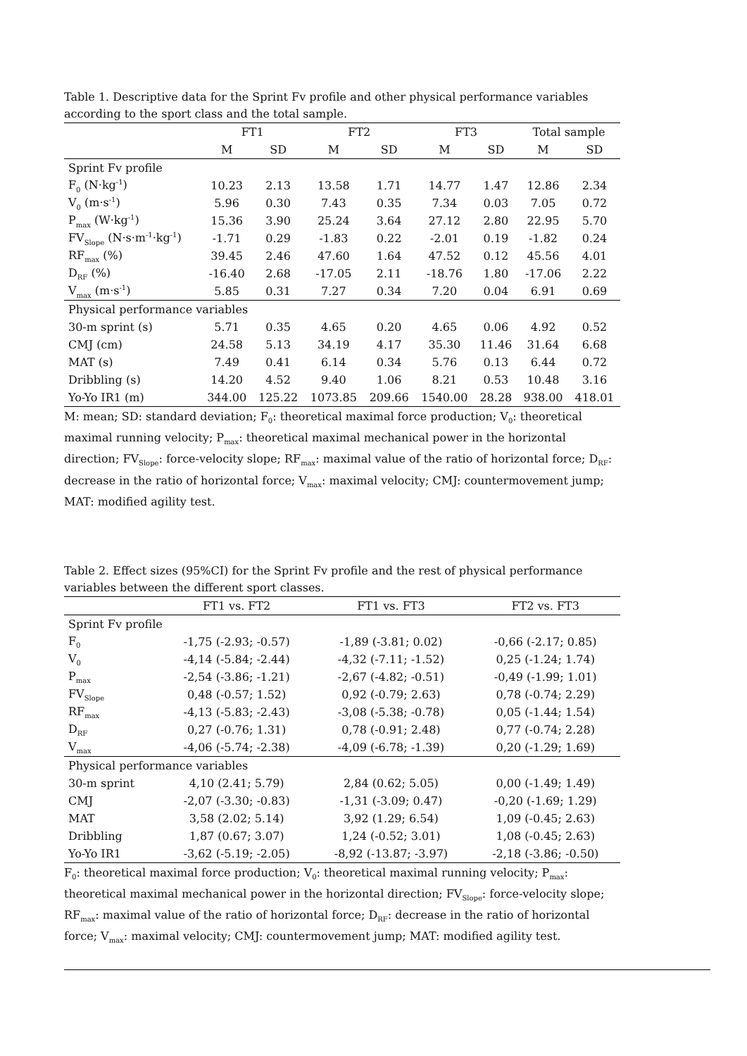Table 1. Descriptive data for the Sprint Fv profile and other physical performance variables according to the sport class and the total sample.
| | FT1 | | FT2 | | FT3 | | Total sample | |
| --- | --- | --- | --- | --- | --- | --- | --- | --- |
| | M | SD | M | SD | M | SD | M | SD |
| Sprint Fv profile | | | | | | | | |
| F<sub>0</sub> (N·kg<sup>-1</sup>) | 10.23 | 2.13 | 13.58 | 1.71 | 14.77 | 1.47 | 12.86 | 2.34 |
| V<sub>0</sub> (m·s<sup>-1</sup>) | 5.96 | 0.30 | 7.43 | 0.35 | 7.34 | 0.03 | 7.05 | 0.72 |
| P<sub>max</sub> (W·kg<sup>-1</sup>) | 15.36 | 3.90 | 25.24 | 3.64 | 27.12 | 2.80 | 22.95 | 5.70 |
| FV<sub>Slope</sub> (N·s·m<sup>-1</sup>·kg<sup>-1</sup>) | -1.71 | 0.29 | -1.83 | 0.22 | -2.01 | 0.19 | -1.82 | 0.24 |
| RF<sub>max</sub> (%) | 39.45 | 2.46 | 47.60 | 1.64 | 47.52 | 0.12 | 45.56 | 4.01 |
| D<sub>RF</sub> (%) | -16.40 | 2.68 | -17.05 | 2.11 | -18.76 | 1.80 | -17.06 | 2.22 |
| V<sub>max</sub> (m·s<sup>-1</sup>) | 5.85 | 0.31 | 7.27 | 0.34 | 7.20 | 0.04 | 6.91 | 0.69 |
| Physical performance variables | | | | | | | | |
| 30-m sprint (s) | 5.71 | 0.35 | 4.65 | 0.20 | 4.65 | 0.06 | 4.92 | 0.52 |
| CMJ (cm) | 24.58 | 5.13 | 34.19 | 4.17 | 35.30 | 11.46 | 31.64 | 6.68 |
| MAT (s) | 7.49 | 0.41 | 6.14 | 0.34 | 5.76 | 0.13 | 6.44 | 0.72 |
| Dribbling (s) | 14.20 | 4.52 | 9.40 | 1.06 | 8.21 | 0.53 | 10.48 | 3.16 |
| Yo-Yo IR1 (m) | 344.00 | 125.22 | 1073.85 | 209.66 | 1540.00 | 28.28 | 938.00 | 418.01 |
M: mean; SD: standard deviation; F<sub>0</sub>: theoretical maximal force production; V<sub>0</sub>: theoretical maximal running velocity; P<sub>max</sub>: theoretical maximal mechanical power in the horizontal direction; FV<sub>Slope</sub>: force-velocity slope; RF<sub>max</sub>: maximal value of the ratio of horizontal force; D<sub>RF</sub>: decrease in the ratio of horizontal force; V<sub>max</sub>: maximal velocity; CMJ: countermovement jump; MAT: modified agility test.
Table 2. Effect sizes (95%CI) for the Sprint Fv profile and the rest of physical performance variables between the different sport classes.
| | FT1 vs. FT2 | FT1 vs. FT3 | FT2 vs. FT3 |
| --- | --- | --- | --- |
| Sprint Fv profile | | | |
| F<sub>0</sub> | -1,75 (-2.93; -0.57) | -1,89 (-3.81; 0.02) | -0,66 (-2.17; 0.85) |
| V<sub>0</sub> | -4,14 (-5.84; -2.44) | -4,32 (-7.11; -1.52) | 0,25 (-1.24; 1.74) |
| P<sub>max</sub> | -2,54 (-3.86; -1.21) | -2,67 (-4.82; -0.51) | -0,49 (-1.99; 1.01) |
| FV<sub>Slope</sub> | 0,48 (-0.57; 1.52) | 0,92 (-0.79; 2.63) | 0,78 (-0.74; 2.29) |
| RF<sub>max</sub> | -4,13 (-5.83; -2.43) | -3,08 (-5.38; -0.78) | 0,05 (-1.44; 1.54) |
| D<sub>RF</sub> | 0,27 (-0.76; 1.31) | 0,78 (-0.91; 2.48) | 0,77 (-0.74; 2.28) |
| V<sub>max</sub> | -4,06 (-5.74; -2.38) | -4,09 (-6.78; -1.39) | 0,20 (-1.29; 1.69) |
| Physical performance variables | | | |
| 30-m sprint | 4,10 (2.41; 5.79) | 2,84 (0.62; 5.05) | 0,00 (-1.49; 1.49) |
| CMJ | -2,07 (-3.30; -0.83) | -1,31 (-3.09; 0.47) | -0,20 (-1.69; 1.29) |
| MAT | 3,58 (2.02; 5.14) | 3,92 (1.29; 6.54) | 1,09 (-0.45; 2.63) |
| Dribbling | 1,87 (0.67; 3.07) | 1,24 (-0.52; 3.01) | 1,08 (-0.45; 2.63) |
| Yo-Yo IR1 | -3,62 (-5.19; -2.05) | -8,92 (-13.87; -3.97) | -2,18 (-3.86; -0.50) |
F<sub>0</sub>: theoretical maximal force production; V<sub>0</sub>: theoretical maximal running velocity; P<sub>max</sub>: theoretical maximal mechanical power in the horizontal direction; FV<sub>Slope</sub>: force-velocity slope; RF<sub>max</sub>: maximal value of the ratio of horizontal force; D<sub>RF</sub>: decrease in the ratio of horizontal force; V<sub>max</sub>: maximal velocity; CMJ: countermovement jump; MAT: modified agility test.